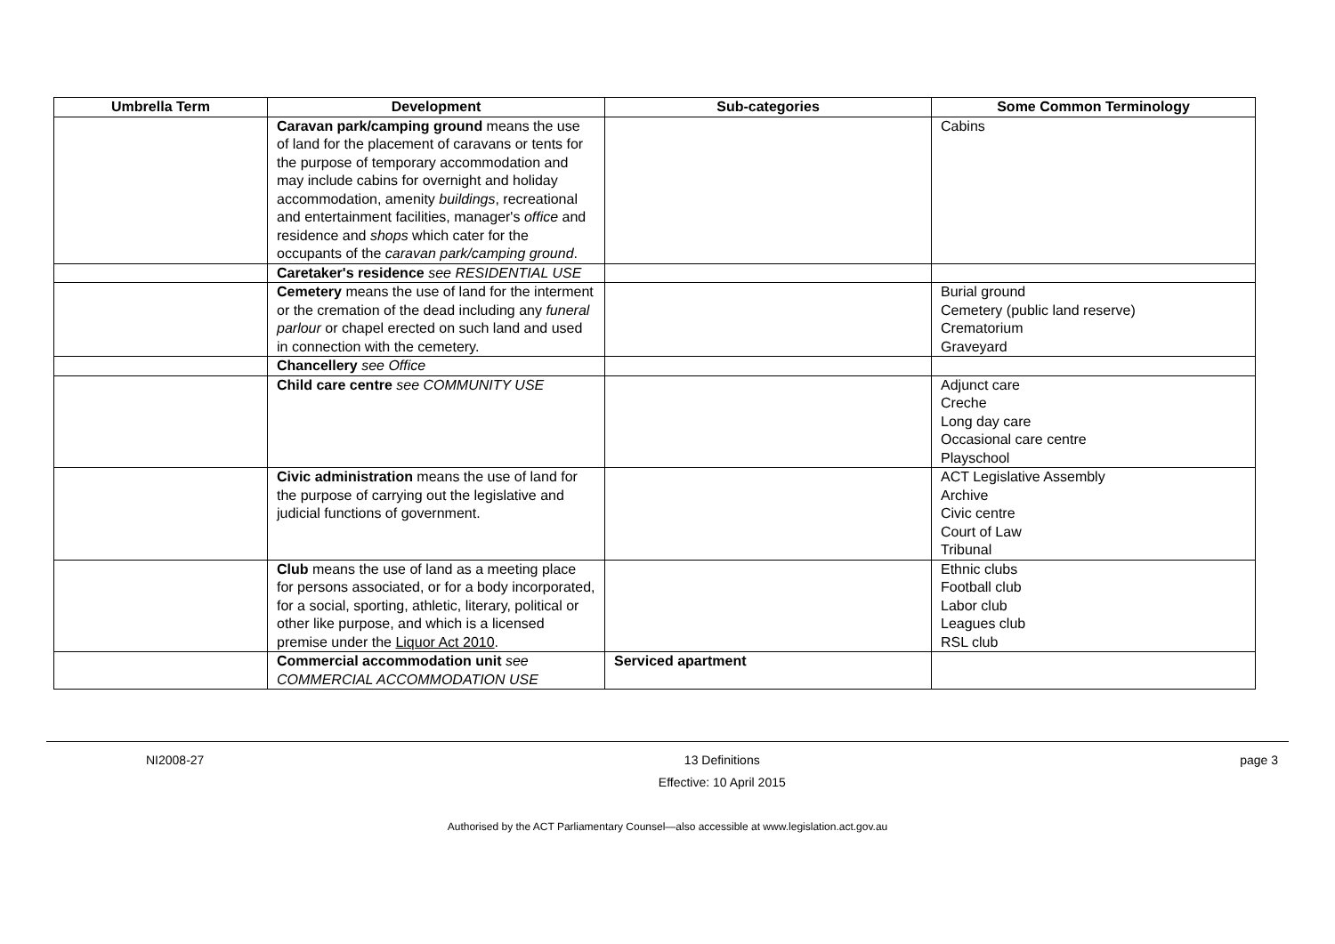| Umbrella Term | Development | Sub-categories | Some Common Terminology |
| --- | --- | --- | --- |
| | Caravan park/camping ground means the use of land for the placement of caravans or tents for the purpose of temporary accommodation and may include cabins for overnight and holiday accommodation, amenity buildings , recreational and entertainment facilities, manager's office and residence and shops which cater for the occupants of the caravan park/camping ground . | | Cabins |
| | Caretaker's residence see RESIDENTIAL USE | | |
| | Cemetery means the use of land for the interment or the cremation of the dead including any funeral parlour or chapel erected on such land and used in connection with the cemetery. | | Burial ground Cemetery (public land reserve) Crematorium Graveyard |
| | Chancellery see Office | | |
| | Child care centre see COMMUNITY USE | | Adjunct care Creche Long day care Occasional care centre Playschool |
| | Civic administration means the use of land for the purpose of carrying out the legislative and judicial functions of government. | | ACT Legislative Assembly Archive Civic centre Court of Law Tribunal |
| | Club means the use of land as a meeting place for persons associated, or for a body incorporated, for a social, sporting, athletic, literary, political or other like purpose, and which is a licensed premise under the Liquor Act 2010 . | | Ethnic clubs Football club Labor club Leagues club RSL club |
| | Commercial accommodation unit see COMMERCIAL ACCOMMODATION USE | Serviced apartment | |
NI2008-27 13 Definitions
Effective: 10 April 2015 page 3
Authorised by the ACT Parliamentary Counsel—also accessible at www.legislation.act.gov.au